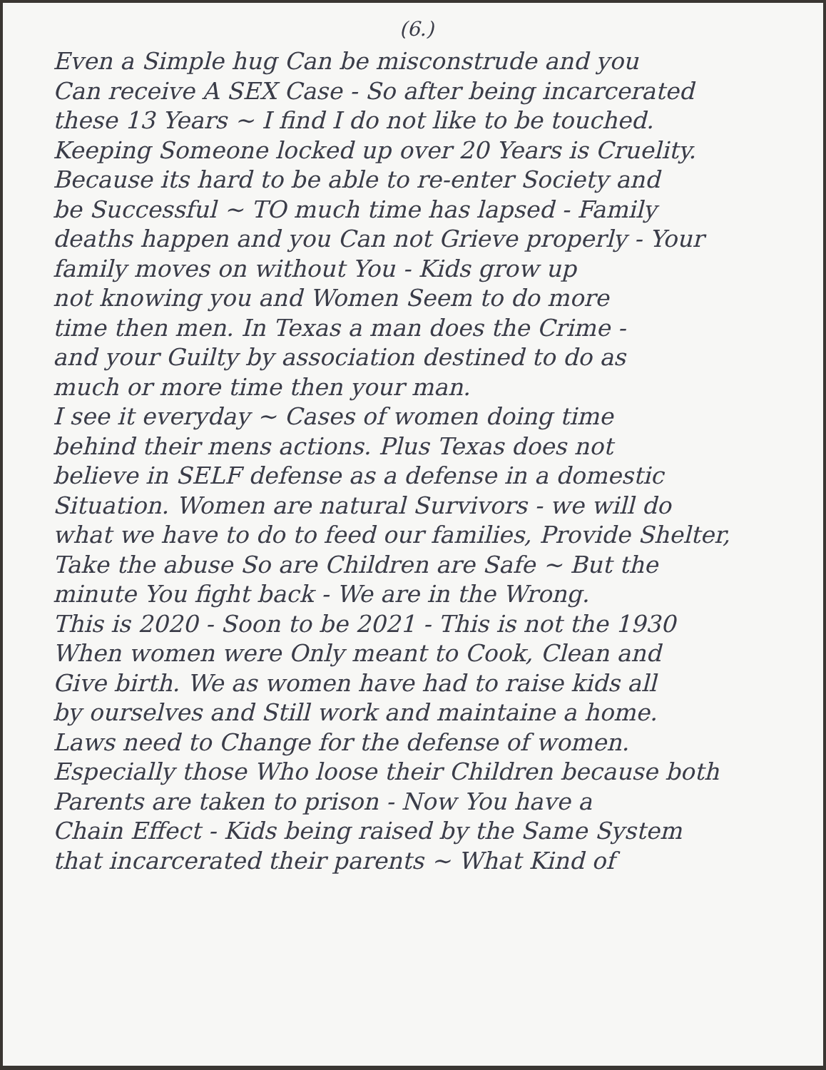(6.)
Even a Simple hug Can be misconstrude and you
Can receive A SEX Case - So after being incarcerated
these 13 Years ~ I find I do not like to be touched.
Keeping Someone locked up over 20 Years is Cruelity.
Because its hard to be able to re-enter Society and
be Successful ~ TO much time has lapsed - Family
deaths happen and you Can not Grieve properly - Your
family moves on without You - Kids grow up
not knowing you and Women Seem to do more
time then men. In Texas a man does the Crime -
and your Guilty by association destined to do as
much or more time then your man.
I see it everyday ~ Cases of women doing time
behind their mens actions. Plus Texas does not
believe in SELF defense as a defense in a domestic
Situation. Women are natural Survivors - we will do
what we have to do to feed our families, Provide Shelter,
Take the abuse So are Children are Safe ~ But the
minute You fight back - We are in the Wrong.
This is 2020 - Soon to be 2021 - This is not the 1930
When women were Only meant to Cook, Clean and
Give birth. We as women have had to raise kids all
by ourselves and Still work and maintaine a home.
Laws need to Change for the defense of women.
Especially those Who loose their Children because both
Parents are taken to prison - Now You have a
Chain Effect - Kids being raised by the Same System
that incarcerated their parents ~ What Kind of